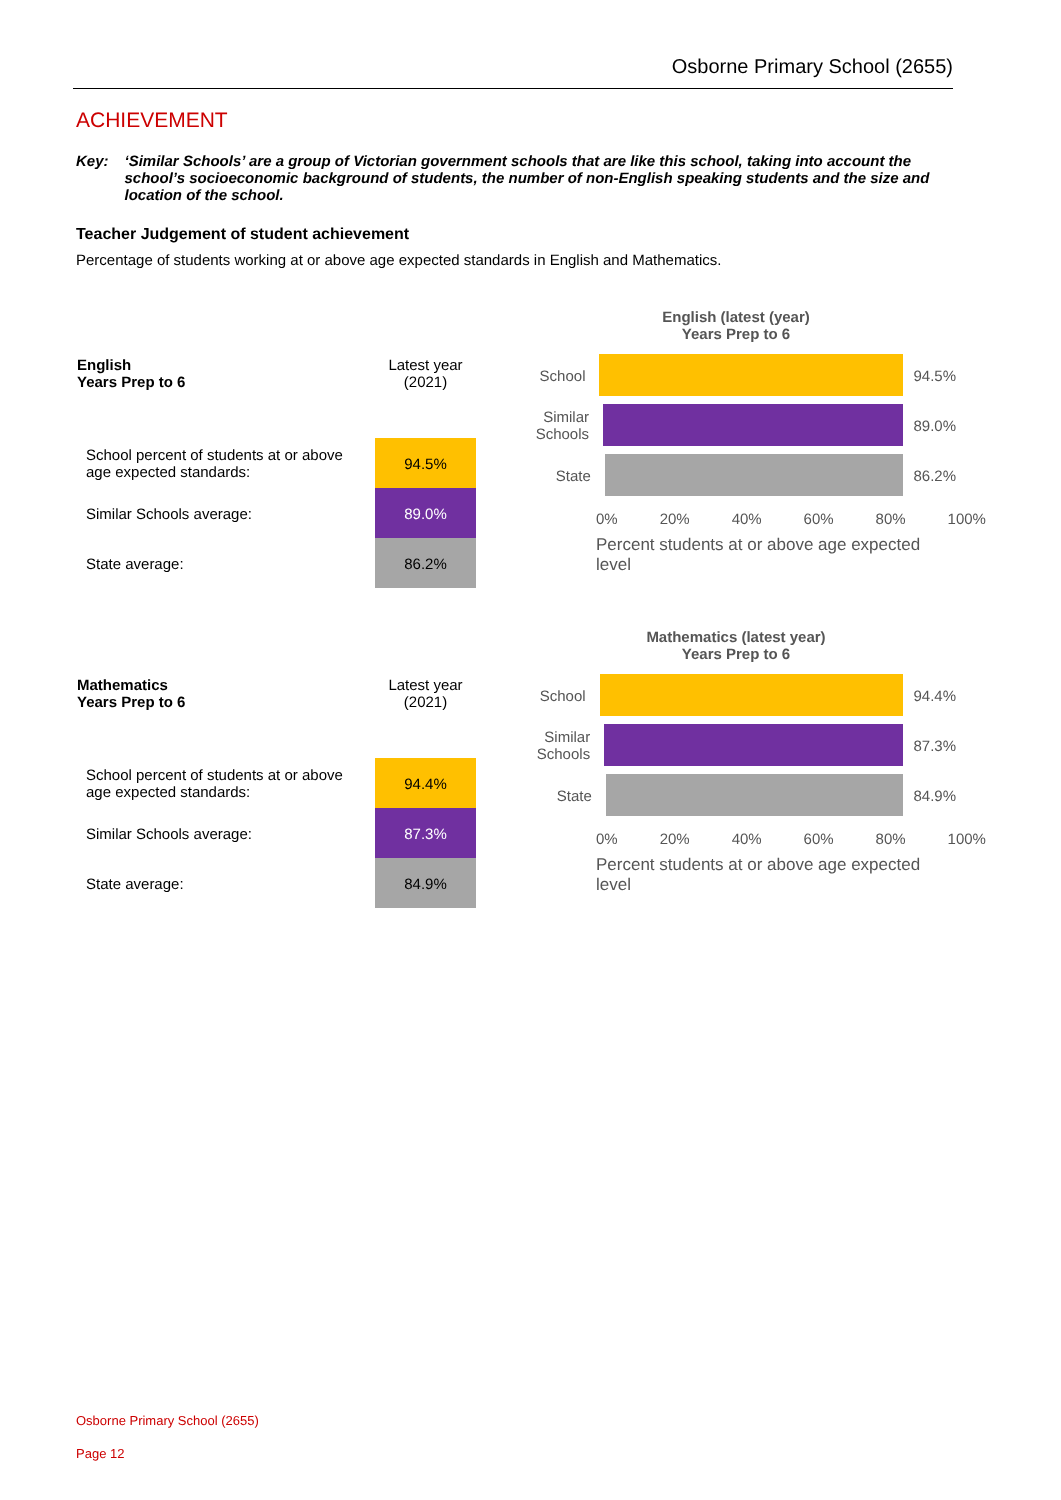Osborne Primary School (2655)
ACHIEVEMENT
Key: ‘Similar Schools’ are a group of Victorian government schools that are like this school, taking into account the school’s socioeconomic background of students, the number of non-English speaking students and the size and location of the school.
Teacher Judgement of student achievement
Percentage of students working at or above age expected standards in English and Mathematics.
| English Years Prep to 6 | Latest year (2021) |
| --- | --- |
| School percent of students at or above age expected standards: | 94.5% |
| Similar Schools average: | 89.0% |
| State average: | 86.2% |
English (latest (year)
Years Prep to 6
School 94.5%
Similar Schools
89.0%
State 86.2%
0% 20% 40% 60% 80% 100%
Percent students at or above age expected level
| Mathematics Years Prep to 6 | Latest year (2021) |
| --- | --- |
| School percent of students at or above age expected standards: | 94.4% |
| Similar Schools average: | 87.3% |
| State average: | 84.9% |
Mathematics (latest year)
Years Prep to 6
School 94.4%
Similar Schools
87.3%
State 84.9%
0% 20% 40% 60% 80% 100%
Percent students at or above age expected level
Osborne Primary School (2655)
Page 12